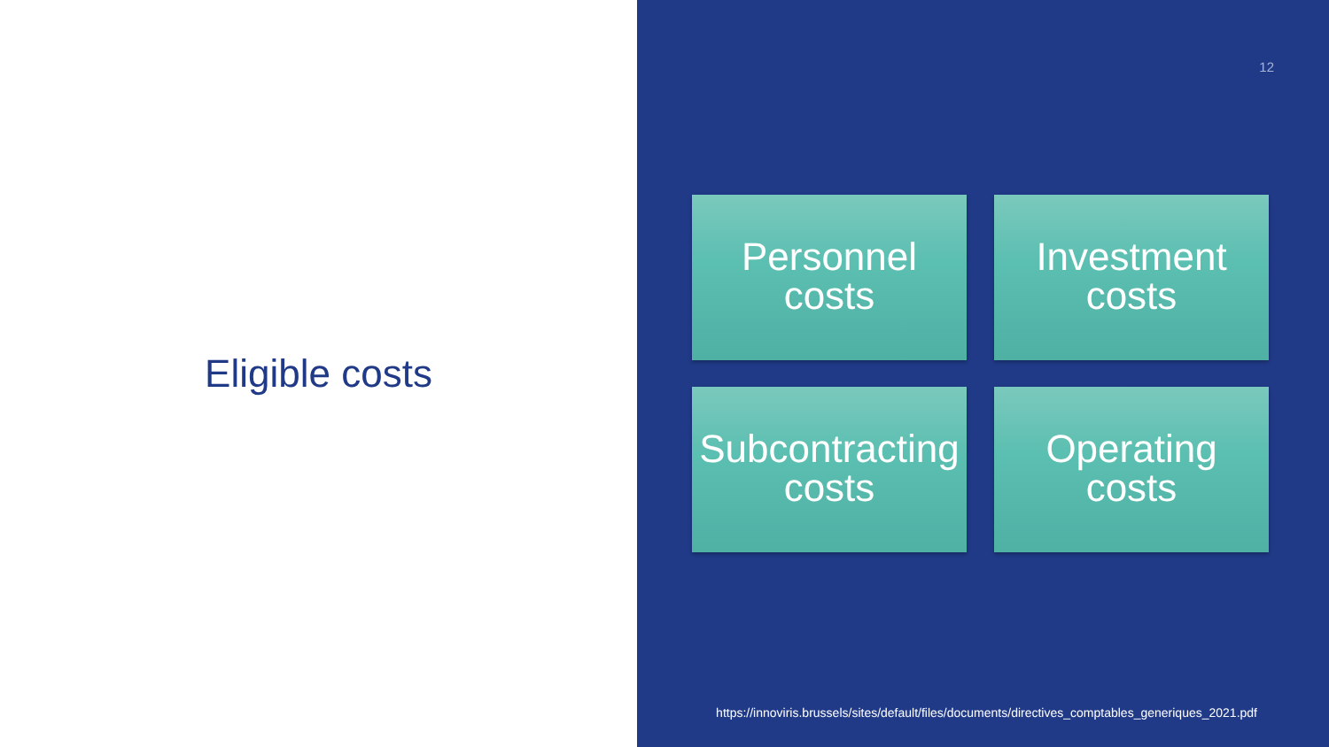Eligible costs
12
Personnel
costs
Investment
costs
Subcontracting
costs
Operating
costs
https://innoviris.brussels/sites/default/files/documents/directives_comptables_generiques_2021.pdf